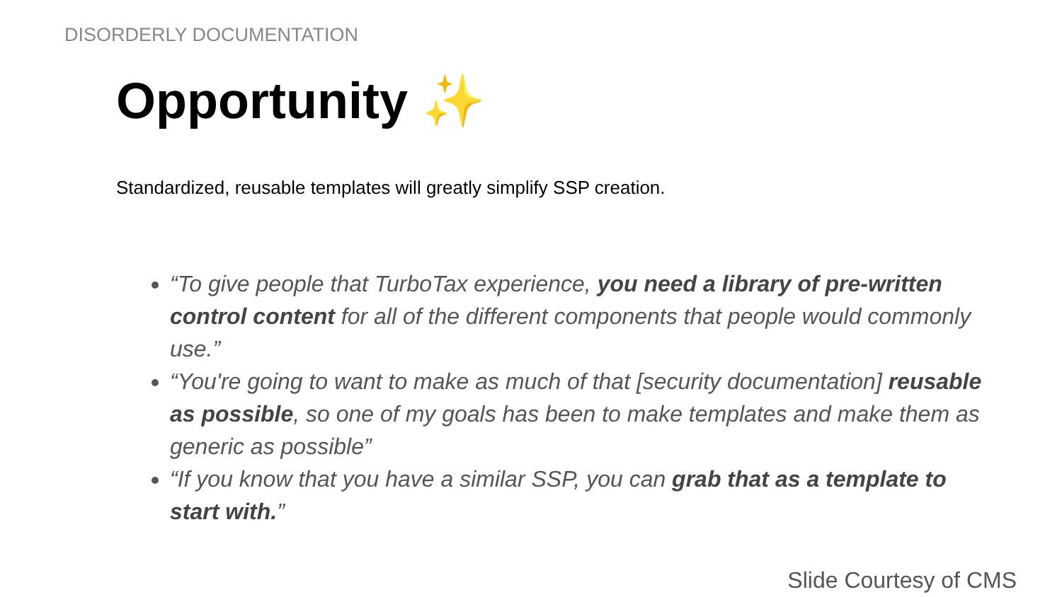DISORDERLY DOCUMENTATION
Opportunity ✨
Standardized, reusable templates will greatly simplify SSP creation.
“To give people that TurboTax experience, you need a library of pre-written control content for all of the different components that people would commonly use.”
“You're going to want to make as much of that [security documentation] reusable as possible, so one of my goals has been to make templates and make them as generic as possible”
“If you know that you have a similar SSP, you can grab that as a template to start with.”
Slide Courtesy of CMS